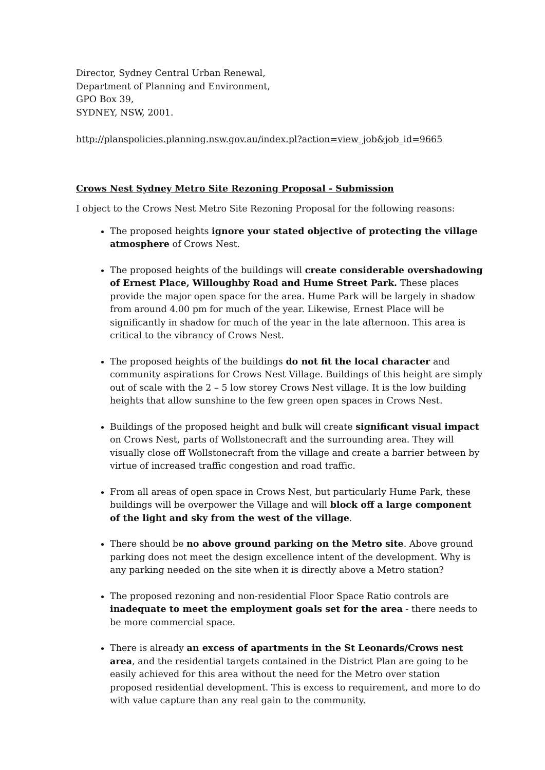Director, Sydney Central Urban Renewal,
Department of Planning and Environment,
GPO Box 39,
SYDNEY, NSW, 2001.
http://planspolicies.planning.nsw.gov.au/index.pl?action=view_job&job_id=9665
Crows Nest Sydney Metro Site Rezoning Proposal - Submission
I object to the Crows Nest Metro Site Rezoning Proposal for the following reasons:
The proposed heights ignore your stated objective of protecting the village atmosphere of Crows Nest.
The proposed heights of the buildings will create considerable overshadowing of Ernest Place, Willoughby Road and Hume Street Park. These places provide the major open space for the area. Hume Park will be largely in shadow from around 4.00 pm for much of the year. Likewise, Ernest Place will be significantly in shadow for much of the year in the late afternoon. This area is critical to the vibrancy of Crows Nest.
The proposed heights of the buildings do not fit the local character and community aspirations for Crows Nest Village. Buildings of this height are simply out of scale with the 2 – 5 low storey Crows Nest village. It is the low building heights that allow sunshine to the few green open spaces in Crows Nest.
Buildings of the proposed height and bulk will create significant visual impact on Crows Nest, parts of Wollstonecraft and the surrounding area. They will visually close off Wollstonecraft from the village and create a barrier between by virtue of increased traffic congestion and road traffic.
From all areas of open space in Crows Nest, but particularly Hume Park, these buildings will be overpower the Village and will block off a large component of the light and sky from the west of the village.
There should be no above ground parking on the Metro site. Above ground parking does not meet the design excellence intent of the development. Why is any parking needed on the site when it is directly above a Metro station?
The proposed rezoning and non-residential Floor Space Ratio controls are inadequate to meet the employment goals set for the area - there needs to be more commercial space.
There is already an excess of apartments in the St Leonards/Crows nest area, and the residential targets contained in the District Plan are going to be easily achieved for this area without the need for the Metro over station proposed residential development. This is excess to requirement, and more to do with value capture than any real gain to the community.